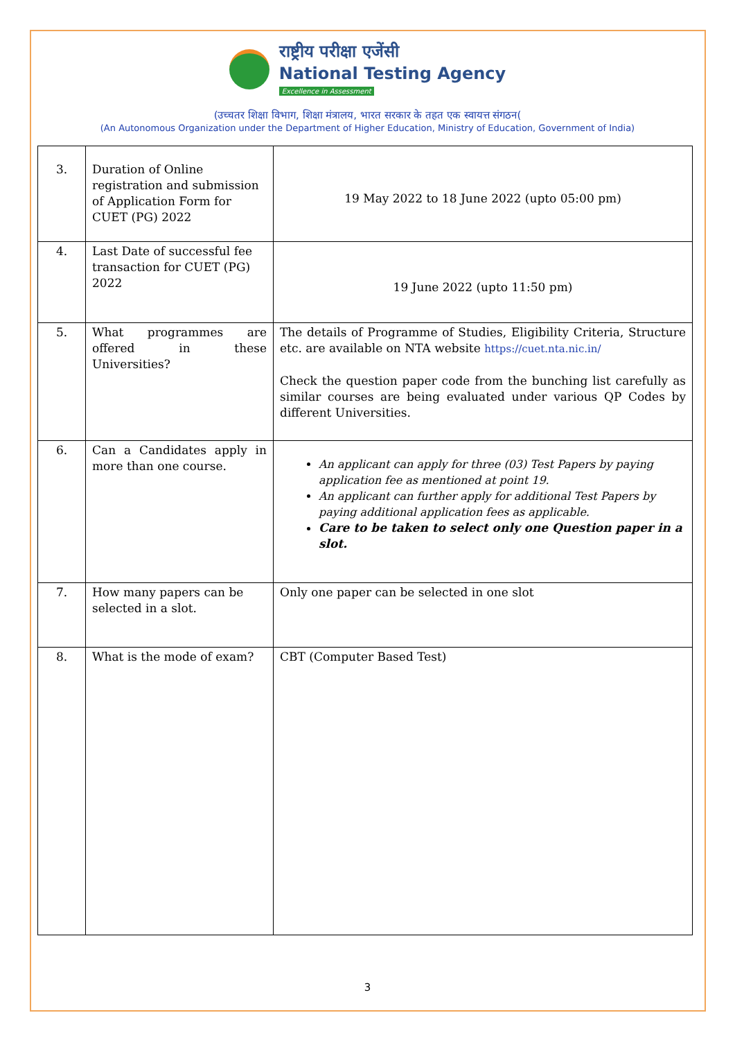राष्ट्रीय परीक्षा एजेंसी
National Testing Agency
Excellence in Assessment
(उच्चतर शिक्षा विभाग, शिक्षा मंत्रालय, भारत सरकार के तहत एक स्वायत्त संगठन(
(An Autonomous Organization under the Department of Higher Education, Ministry of Education, Government of India)
| 3. | Duration of Online registration and submission of Application Form for CUET (PG) 2022 | 19 May 2022 to 18 June 2022 (upto 05:00 pm) |
| 4. | Last Date of successful fee transaction for CUET (PG) 2022 | 19 June 2022 (upto 11:50 pm) |
| 5. | What programmes are offered in these Universities? | The details of Programme of Studies, Eligibility Criteria, Structure etc. are available on NTA website https://cuet.nta.nic.in/ Check the question paper code from the bunching list carefully as similar courses are being evaluated under various QP Codes by different Universities. |
| 6. | Can a Candidates apply in more than one course. | An applicant can apply for three (03) Test Papers by paying application fee as mentioned at point 19. An applicant can further apply for additional Test Papers by paying additional application fees as applicable. Care to be taken to select only one Question paper in a slot. |
| 7. | How many papers can be selected in a slot. | Only one paper can be selected in one slot |
| 8. | What is the mode of exam? | CBT (Computer Based Test) |
3